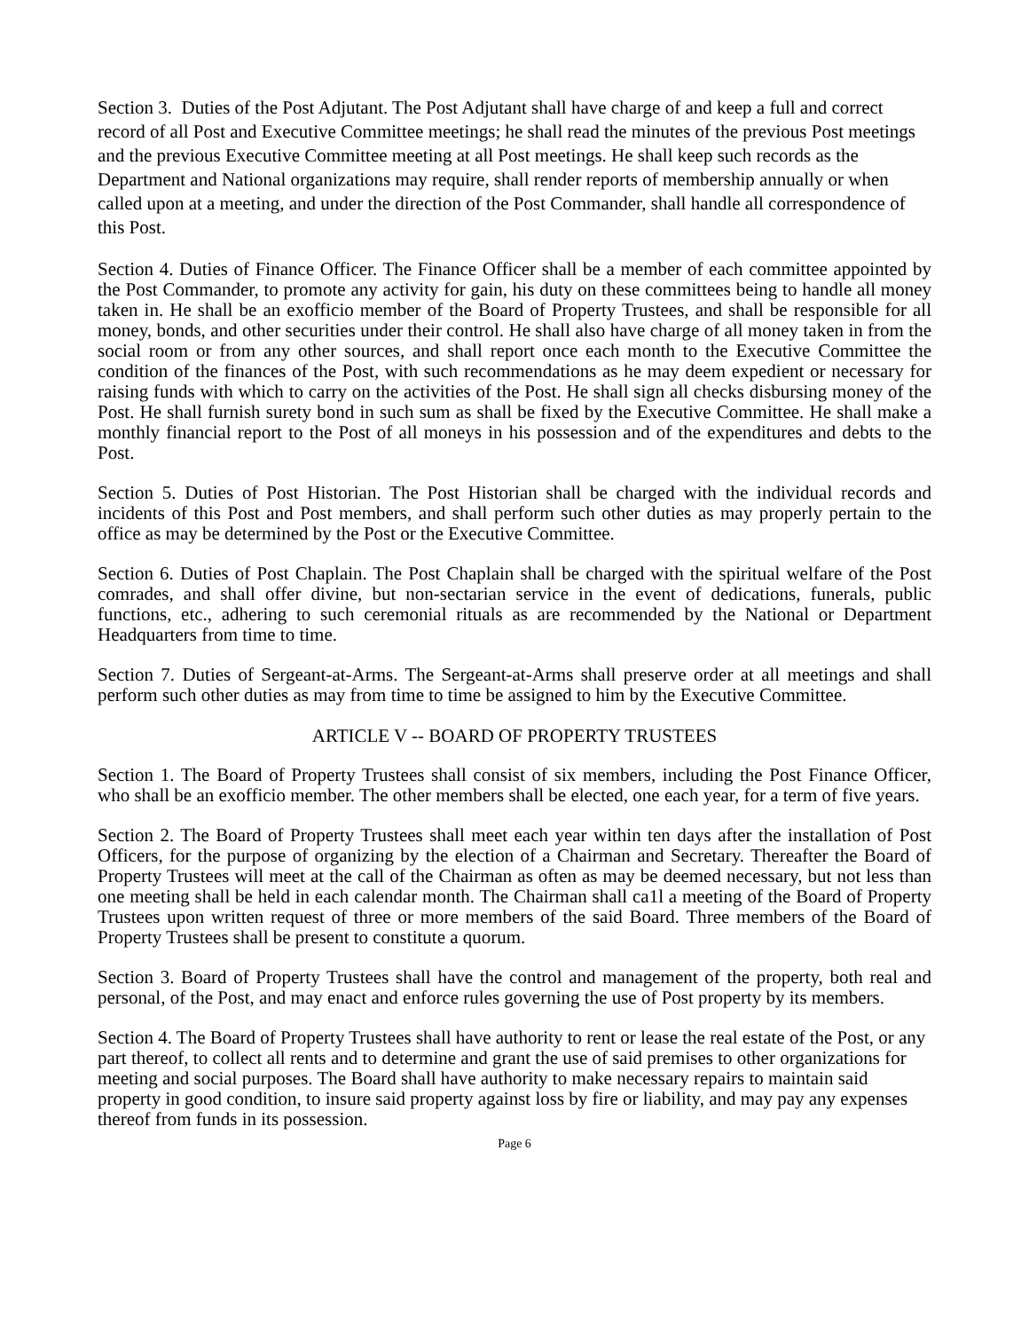Section 3. Duties of the Post Adjutant. The Post Adjutant shall have charge of and keep a full and correct record of all Post and Executive Committee meetings; he shall read the minutes of the previous Post meetings and the previous Executive Committee meeting at all Post meetings. He shall keep such records as the Department and National organizations may require, shall render reports of membership annually or when called upon at a meeting, and under the direction of the Post Commander, shall handle all correspondence of this Post.
Section 4. Duties of Finance Officer. The Finance Officer shall be a member of each committee appointed by the Post Commander, to promote any activity for gain, his duty on these committees being to handle all money taken in. He shall be an exofficio member of the Board of Property Trustees, and shall be responsible for all money, bonds, and other securities under their control. He shall also have charge of all money taken in from the social room or from any other sources, and shall report once each month to the Executive Committee the condition of the finances of the Post, with such recommendations as he may deem expedient or necessary for raising funds with which to carry on the activities of the Post. He shall sign all checks disbursing money of the Post. He shall furnish surety bond in such sum as shall be fixed by the Executive Committee. He shall make a monthly financial report to the Post of all moneys in his possession and of the expenditures and debts to the Post.
Section 5. Duties of Post Historian. The Post Historian shall be charged with the individual records and incidents of this Post and Post members, and shall perform such other duties as may properly pertain to the office as may be determined by the Post or the Executive Committee.
Section 6. Duties of Post Chaplain. The Post Chaplain shall be charged with the spiritual welfare of the Post comrades, and shall offer divine, but non-sectarian service in the event of dedications, funerals, public functions, etc., adhering to such ceremonial rituals as are recommended by the National or Department Headquarters from time to time.
Section 7. Duties of Sergeant-at-Arms. The Sergeant-at-Arms shall preserve order at all meetings and shall perform such other duties as may from time to time be assigned to him by the Executive Committee.
ARTICLE V -- BOARD OF PROPERTY TRUSTEES
Section 1. The Board of Property Trustees shall consist of six members, including the Post Finance Officer, who shall be an exofficio member. The other members shall be elected, one each year, for a term of five years.
Section 2. The Board of Property Trustees shall meet each year within ten days after the installation of Post Officers, for the purpose of organizing by the election of a Chairman and Secretary. Thereafter the Board of Property Trustees will meet at the call of the Chairman as often as may be deemed necessary, but not less than one meeting shall be held in each calendar month. The Chairman shall ca1l a meeting of the Board of Property Trustees upon written request of three or more members of the said Board. Three members of the Board of Property Trustees shall be present to constitute a quorum.
Section 3. Board of Property Trustees shall have the control and management of the property, both real and personal, of the Post, and may enact and enforce rules governing the use of Post property by its members.
Section 4. The Board of Property Trustees shall have authority to rent or lease the real estate of the Post, or any part thereof, to collect all rents and to determine and grant the use of said premises to other organizations for meeting and social purposes. The Board shall have authority to make necessary repairs to maintain said property in good condition, to insure said property against loss by fire or liability, and may pay any expenses thereof from funds in its possession.
Page 6